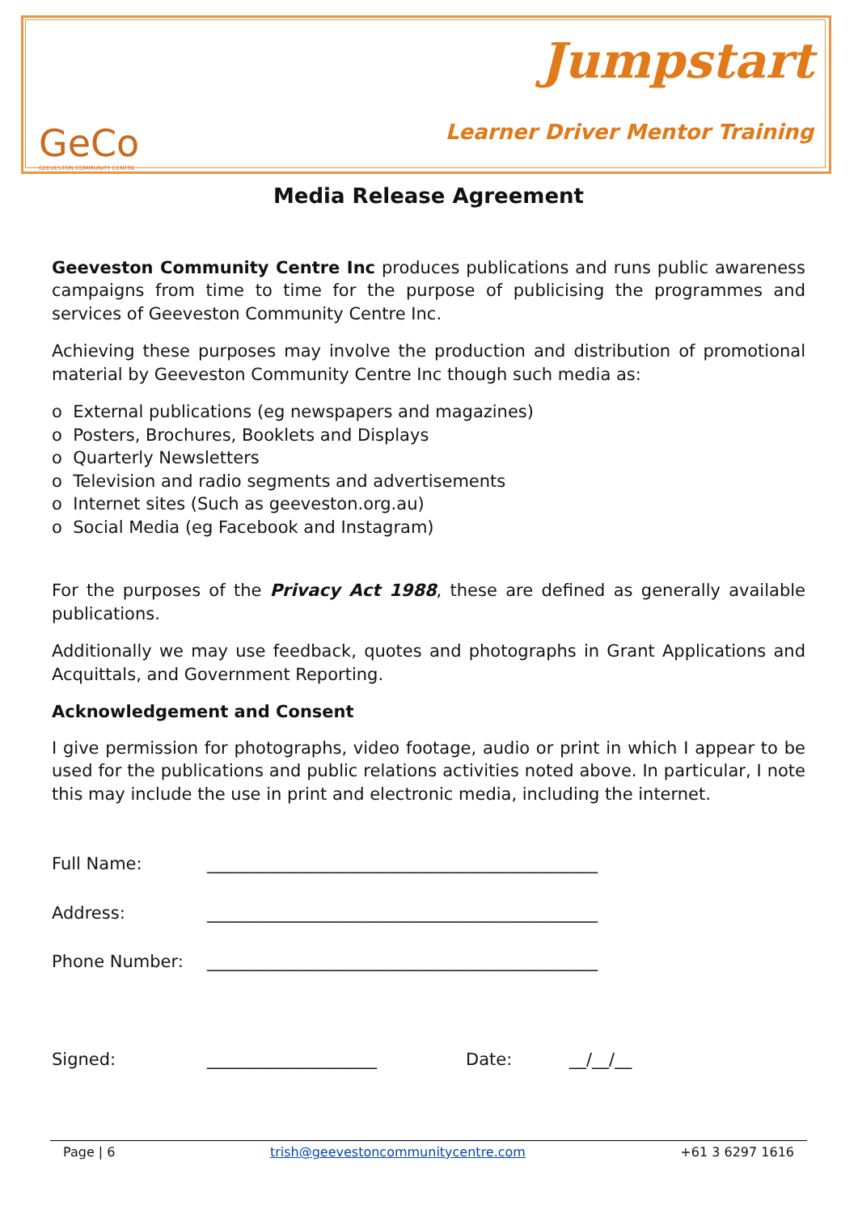GeCo
GEEVESTON COMMUNITY CENTRE
Jumpstart
Learner Driver Mentor Training
Media Release Agreement
Geeveston Community Centre Inc produces publications and runs public awareness campaigns from time to time for the purpose of publicising the programmes and services of Geeveston Community Centre Inc.
Achieving these purposes may involve the production and distribution of promotional material by Geeveston Community Centre Inc though such media as:
o External publications (eg newspapers and magazines)
o Posters, Brochures, Booklets and Displays
o Quarterly Newsletters
o Television and radio segments and advertisements
o Internet sites (Such as geeveston.org.au)
o Social Media (eg Facebook and Instagram)
For the purposes of the Privacy Act 1988, these are defined as generally available publications.
Additionally we may use feedback, quotes and photographs in Grant Applications and Acquittals, and Government Reporting.
Acknowledgement and Consent
I give permission for photographs, video footage, audio or print in which I appear to be used for the publications and public relations activities noted above. In particular, I note this may include the use in print and electronic media, including the internet.
Full Name: ______________________________________________
Address: ______________________________________________
Phone Number: ______________________________________________
Signed: ____________________ Date: __/__/__
Page | 6 trish@geevestoncommunitycentre.com +61 3 6297 1616